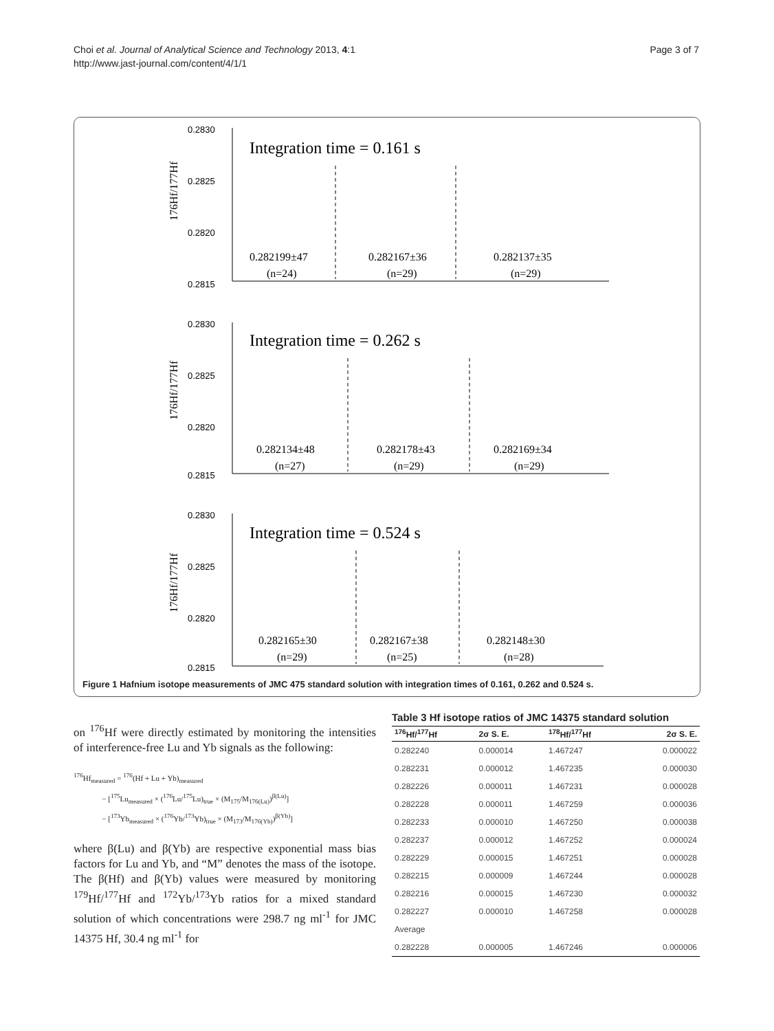Choi et al. Journal of Analytical Science and Technology 2013, 4:1
http://www.jast-journal.com/content/4/1/1
Page 3 of 7
0.2830
0.2825
0.2820
0.2815
0.2830
0.2825
0.2820
0.2815
0.2830
0.2825
0.2820
0.2815
Integration time = 0.161 s
Integration time = 0.262 s
Integration time = 0.524 s
0.282199±47
(n=24)
0.282167±36
(n=29)
0.282137±35
(n=29)
0.282134±48
(n=27)
0.282178±43
(n=29)
0.282169±34
(n=29)
0.282165±30
(n=29)
0.282167±38
(n=25)
0.282148±30
(n=28)
176Hf/177Hf
176Hf/177Hf
176Hf/177Hf
Figure 1 Hafnium isotope measurements of JMC 475 standard solution with integration times of 0.161, 0.262 and 0.524 s.
on <sup>176</sup>Hf were directly estimated by monitoring the intensities of interference-free Lu and Yb signals as the following:
<sup>176</sup>Hf<sub>measured</sub> = <sup>176</sup>(Hf + Lu + Yb)<sub>measured</sub>
− [<sup>175</sup>Lu<sub>measured</sub> × (<sup>176</sup>Lu/<sup>175</sup>Lu)<sub>true</sub> × (M<sub>175</sub>/M<sub>176(Lu)</sub>)<sup>β(Lu)</sup>]
− [<sup>173</sup>Yb<sub>measured</sub> × (<sup>176</sup>Yb/<sup>173</sup>Yb)<sub>true</sub> × (M<sub>173</sub>/M<sub>176(Yb)</sub>)<sup>β(Yb)</sup>]
where β(Lu) and β(Yb) are respective exponential mass bias factors for Lu and Yb, and “M” denotes the mass of the isotope. The β(Hf) and β(Yb) values were measured by monitoring <sup>179</sup>Hf/<sup>177</sup>Hf and <sup>172</sup>Yb/<sup>173</sup>Yb ratios for a mixed standard solution of which concentrations were 298.7 ng ml<sup>-1</sup> for JMC 14375 Hf, 30.4 ng ml<sup>-1</sup> for
Table 3 Hf isotope ratios of JMC 14375 standard solution
| <sup>176</sup>Hf/<sup>177</sup>Hf | 2σ S. E. | <sup>178</sup>Hf/<sup>177</sup>Hf | 2σ S. E. |
| --- | --- | --- | --- |
| 0.282240 | 0.000014 | 1.467247 | 0.000022 |
| 0.282231 | 0.000012 | 1.467235 | 0.000030 |
| 0.282226 | 0.000011 | 1.467231 | 0.000028 |
| 0.282228 | 0.000011 | 1.467259 | 0.000036 |
| 0.282233 | 0.000010 | 1.467250 | 0.000038 |
| 0.282237 | 0.000012 | 1.467252 | 0.000024 |
| 0.282229 | 0.000015 | 1.467251 | 0.000028 |
| 0.282215 | 0.000009 | 1.467244 | 0.000028 |
| 0.282216 | 0.000015 | 1.467230 | 0.000032 |
| 0.282227 | 0.000010 | 1.467258 | 0.000028 |
| Average | | | |
| 0.282228 | 0.000005 | 1.467246 | 0.000006 |